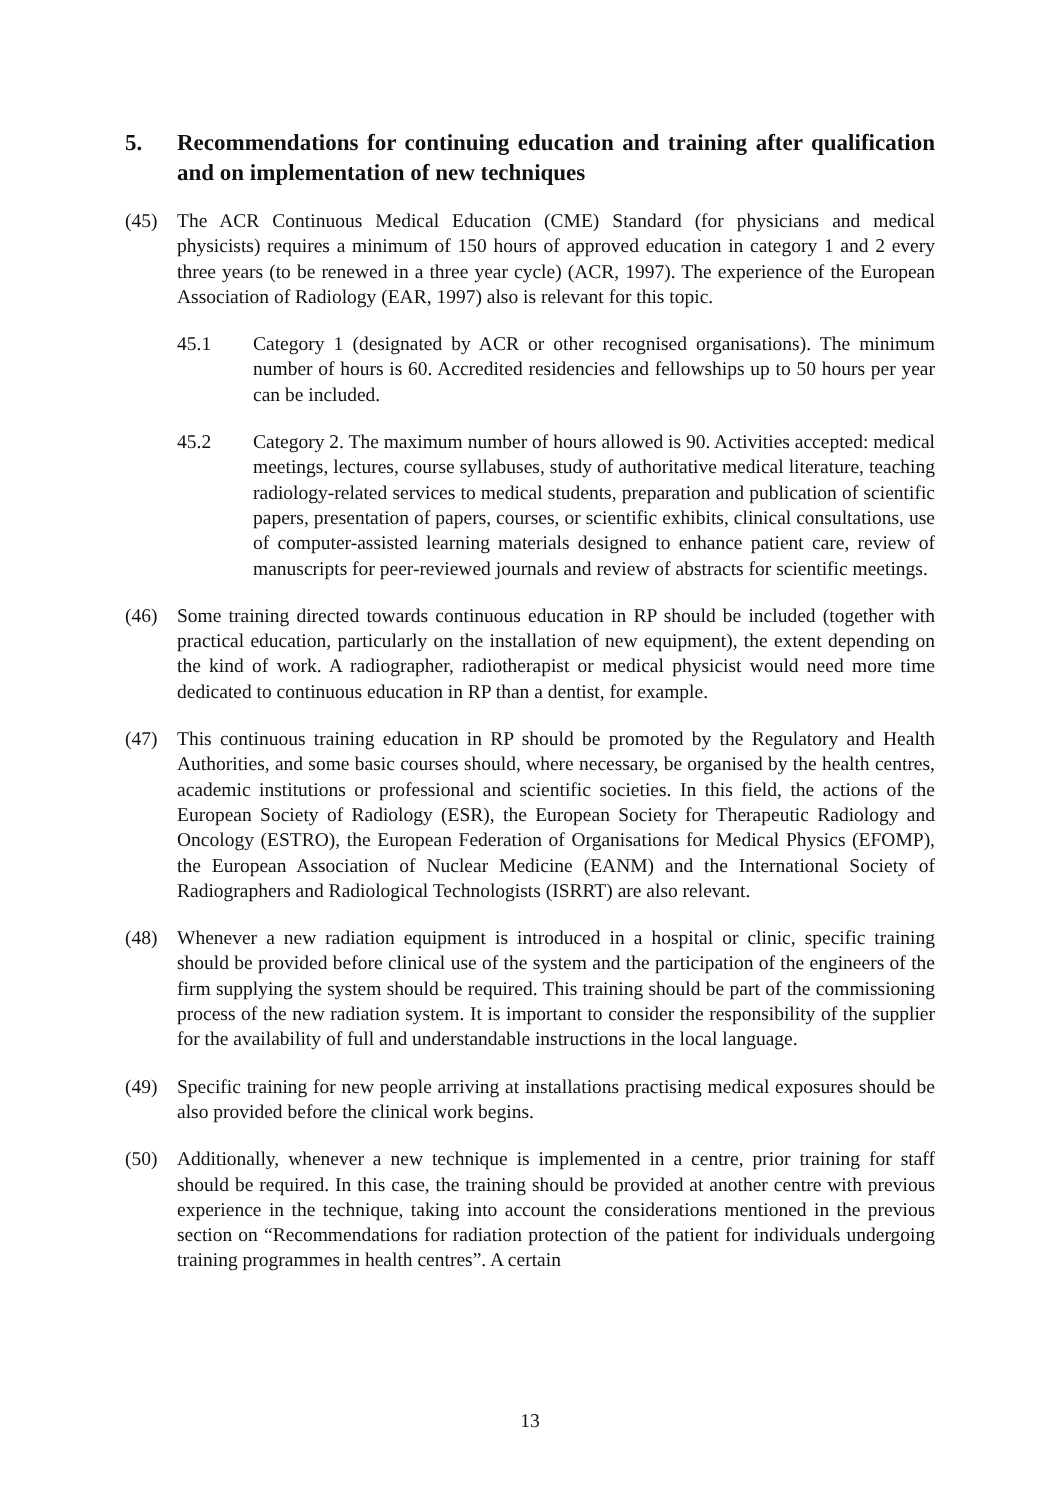5. Recommendations for continuing education and training after qualification and on implementation of new techniques
(45) The ACR Continuous Medical Education (CME) Standard (for physicians and medical physicists) requires a minimum of 150 hours of approved education in category 1 and 2 every three years (to be renewed in a three year cycle) (ACR, 1997). The experience of the European Association of Radiology (EAR, 1997) also is relevant for this topic.
45.1 Category 1 (designated by ACR or other recognised organisations). The minimum number of hours is 60. Accredited residencies and fellowships up to 50 hours per year can be included.
45.2 Category 2. The maximum number of hours allowed is 90. Activities accepted: medical meetings, lectures, course syllabuses, study of authoritative medical literature, teaching radiology-related services to medical students, preparation and publication of scientific papers, presentation of papers, courses, or scientific exhibits, clinical consultations, use of computer-assisted learning materials designed to enhance patient care, review of manuscripts for peer-reviewed journals and review of abstracts for scientific meetings.
(46) Some training directed towards continuous education in RP should be included (together with practical education, particularly on the installation of new equipment), the extent depending on the kind of work. A radiographer, radiotherapist or medical physicist would need more time dedicated to continuous education in RP than a dentist, for example.
(47) This continuous training education in RP should be promoted by the Regulatory and Health Authorities, and some basic courses should, where necessary, be organised by the health centres, academic institutions or professional and scientific societies. In this field, the actions of the European Society of Radiology (ESR), the European Society for Therapeutic Radiology and Oncology (ESTRO), the European Federation of Organisations for Medical Physics (EFOMP), the European Association of Nuclear Medicine (EANM) and the International Society of Radiographers and Radiological Technologists (ISRRT) are also relevant.
(48) Whenever a new radiation equipment is introduced in a hospital or clinic, specific training should be provided before clinical use of the system and the participation of the engineers of the firm supplying the system should be required. This training should be part of the commissioning process of the new radiation system. It is important to consider the responsibility of the supplier for the availability of full and understandable instructions in the local language.
(49) Specific training for new people arriving at installations practising medical exposures should be also provided before the clinical work begins.
(50) Additionally, whenever a new technique is implemented in a centre, prior training for staff should be required. In this case, the training should be provided at another centre with previous experience in the technique, taking into account the considerations mentioned in the previous section on “Recommendations for radiation protection of the patient for individuals undergoing training programmes in health centres”. A certain
13